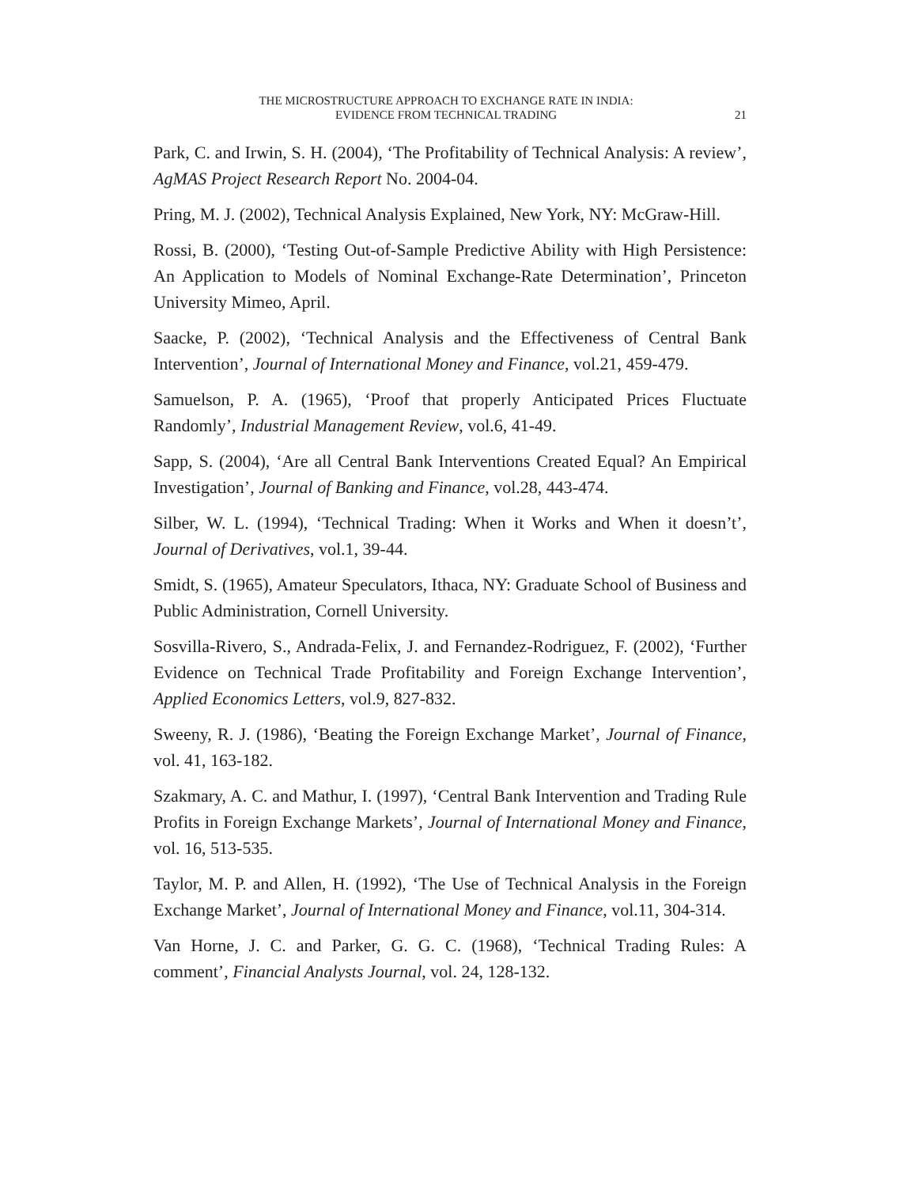THE MICROSTRUCTURE APPROACH TO EXCHANGE RATE IN INDIA:
EVIDENCE FROM TECHNICAL TRADING
21
Park, C. and Irwin, S. H. (2004), ‘The Profitability of Technical Analysis: A review’, AgMAS Project Research Report No. 2004-04.
Pring, M. J. (2002), Technical Analysis Explained, New York, NY: McGraw-Hill.
Rossi, B. (2000), ‘Testing Out-of-Sample Predictive Ability with High Persistence: An Application to Models of Nominal Exchange-Rate Determination’, Princeton University Mimeo, April.
Saacke, P. (2002), ‘Technical Analysis and the Effectiveness of Central Bank Intervention’, Journal of International Money and Finance, vol.21, 459-479.
Samuelson, P. A. (1965), ‘Proof that properly Anticipated Prices Fluctuate Randomly’, Industrial Management Review, vol.6, 41-49.
Sapp, S. (2004), ‘Are all Central Bank Interventions Created Equal? An Empirical Investigation’, Journal of Banking and Finance, vol.28, 443-474.
Silber, W. L. (1994), ‘Technical Trading: When it Works and When it doesn’t’, Journal of Derivatives, vol.1, 39-44.
Smidt, S. (1965), Amateur Speculators, Ithaca, NY: Graduate School of Business and Public Administration, Cornell University.
Sosvilla-Rivero, S., Andrada-Felix, J. and Fernandez-Rodriguez, F. (2002), ‘Further Evidence on Technical Trade Profitability and Foreign Exchange Intervention’, Applied Economics Letters, vol.9, 827-832.
Sweeny, R. J. (1986), ‘Beating the Foreign Exchange Market’, Journal of Finance, vol. 41, 163-182.
Szakmary, A. C. and Mathur, I. (1997), ‘Central Bank Intervention and Trading Rule Profits in Foreign Exchange Markets’, Journal of International Money and Finance, vol. 16, 513-535.
Taylor, M. P. and Allen, H. (1992), ‘The Use of Technical Analysis in the Foreign Exchange Market’, Journal of International Money and Finance, vol.11, 304-314.
Van Horne, J. C. and Parker, G. G. C. (1968), ‘Technical Trading Rules: A comment’, Financial Analysts Journal, vol. 24, 128-132.